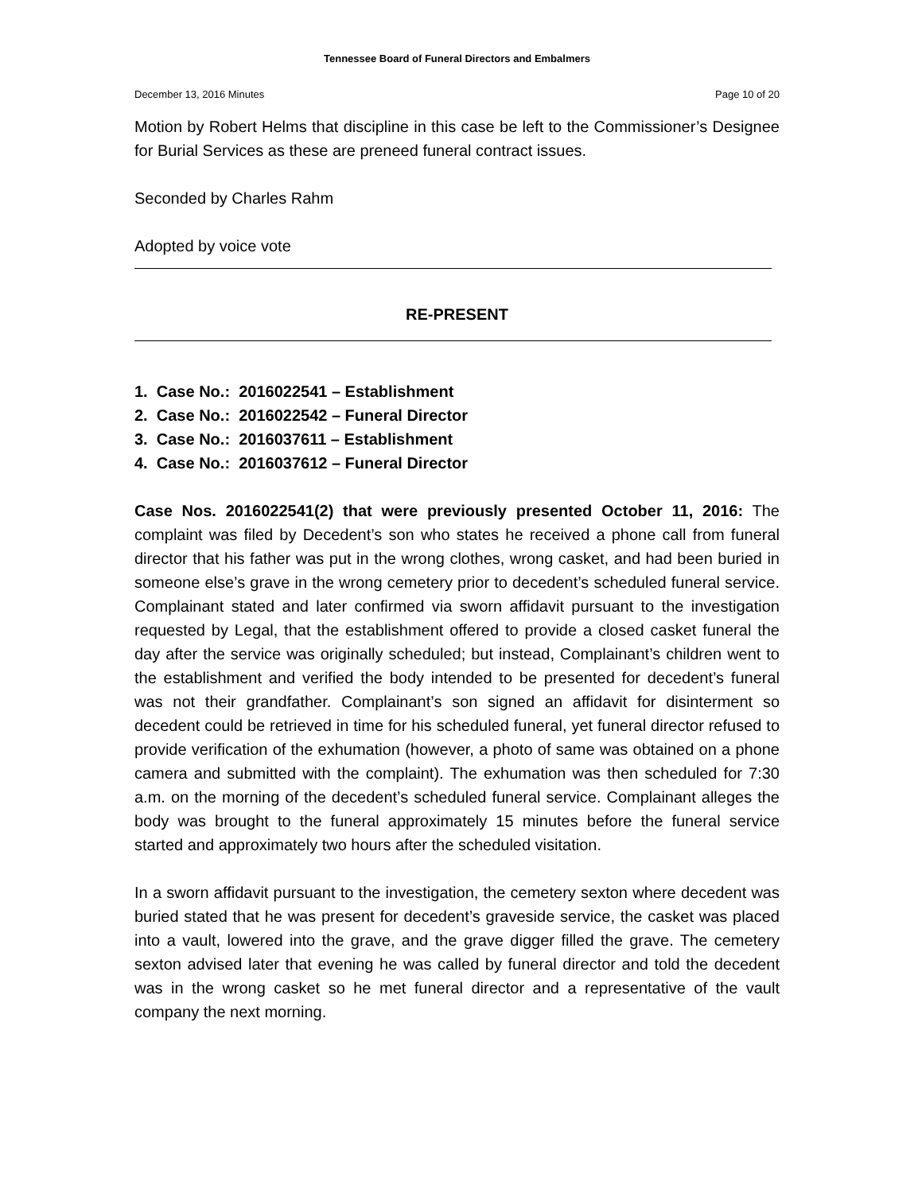Tennessee Board of Funeral Directors and Embalmers
December 13, 2016 Minutes Page 10 of 20
Motion by Robert Helms that discipline in this case be left to the Commissioner’s Designee for Burial Services as these are preneed funeral contract issues.
Seconded by Charles Rahm
Adopted by voice vote
RE-PRESENT
1. Case No.: 2016022541 – Establishment
2. Case No.: 2016022542 – Funeral Director
3. Case No.: 2016037611 – Establishment
4. Case No.: 2016037612 – Funeral Director
Case Nos. 2016022541(2) that were previously presented October 11, 2016: The complaint was filed by Decedent’s son who states he received a phone call from funeral director that his father was put in the wrong clothes, wrong casket, and had been buried in someone else’s grave in the wrong cemetery prior to decedent’s scheduled funeral service. Complainant stated and later confirmed via sworn affidavit pursuant to the investigation requested by Legal, that the establishment offered to provide a closed casket funeral the day after the service was originally scheduled; but instead, Complainant’s children went to the establishment and verified the body intended to be presented for decedent’s funeral was not their grandfather. Complainant’s son signed an affidavit for disinterment so decedent could be retrieved in time for his scheduled funeral, yet funeral director refused to provide verification of the exhumation (however, a photo of same was obtained on a phone camera and submitted with the complaint). The exhumation was then scheduled for 7:30 a.m. on the morning of the decedent’s scheduled funeral service. Complainant alleges the body was brought to the funeral approximately 15 minutes before the funeral service started and approximately two hours after the scheduled visitation.
In a sworn affidavit pursuant to the investigation, the cemetery sexton where decedent was buried stated that he was present for decedent’s graveside service, the casket was placed into a vault, lowered into the grave, and the grave digger filled the grave. The cemetery sexton advised later that evening he was called by funeral director and told the decedent was in the wrong casket so he met funeral director and a representative of the vault company the next morning.